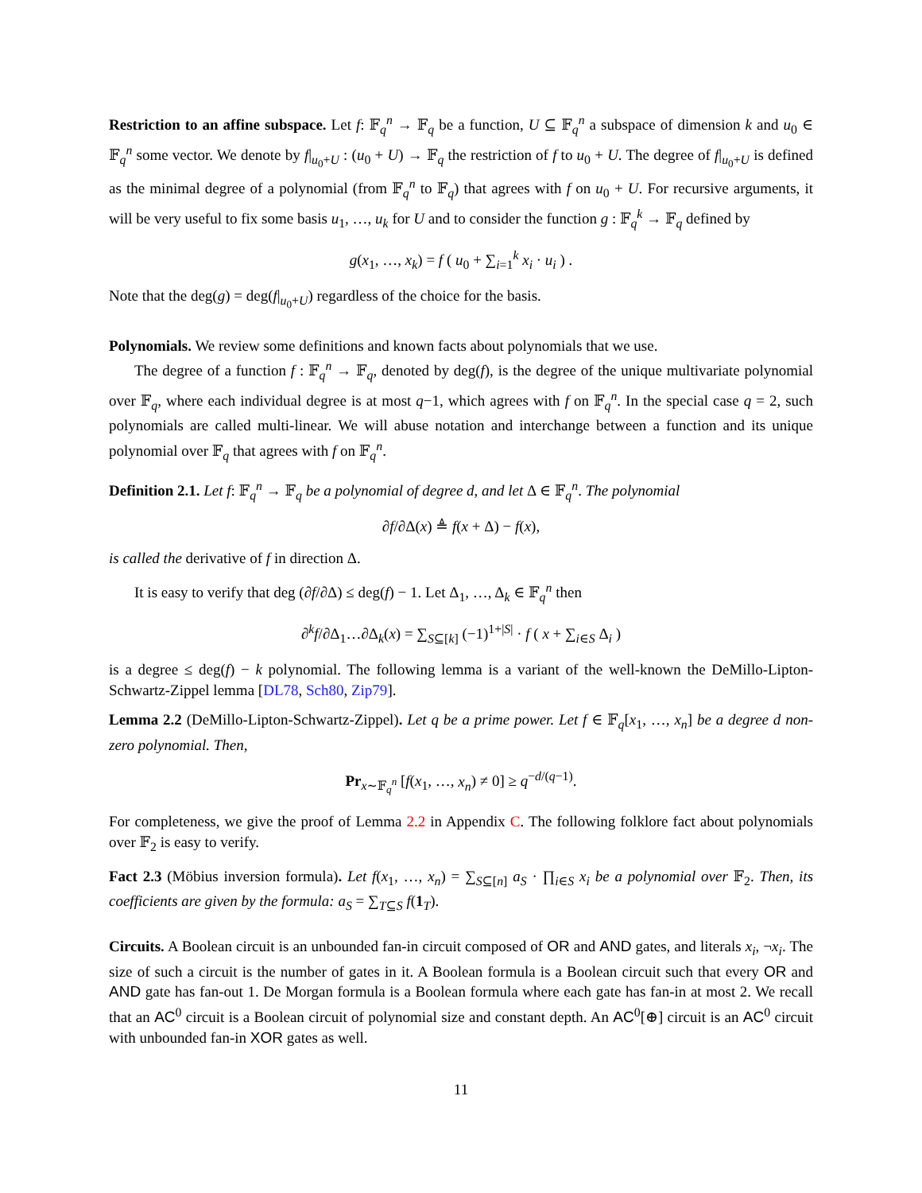Restriction to an affine subspace. Let f: 𝔽<sub>q</sub><sup>n</sup> → 𝔽<sub>q</sub> be a function, U ⊆ 𝔽<sub>q</sub><sup>n</sup> a subspace of dimension k and u<sub>0</sub> ∈ 𝔽<sub>q</sub><sup>n</sup> some vector. We denote by f|<sub>u<sub>0</sub>+U</sub> : (u<sub>0</sub> + U) → 𝔽<sub>q</sub> the restriction of f to u<sub>0</sub> + U. The degree of f|<sub>u<sub>0</sub>+U</sub> is defined as the minimal degree of a polynomial (from 𝔽<sub>q</sub><sup>n</sup> to 𝔽<sub>q</sub>) that agrees with f on u<sub>0</sub> + U. For recursive arguments, it will be very useful to fix some basis u<sub>1</sub>, …, u<sub>k</sub> for U and to consider the function g : 𝔽<sub>q</sub><sup>k</sup> → 𝔽<sub>q</sub> defined by
g(x<sub>1</sub>, …, x<sub>k</sub>) = f ( u<sub>0</sub> + ∑<sub>i=1</sub><sup>k</sup> x<sub>i</sub> · u<sub>i</sub> ) .
Note that the deg(g) = deg(f|<sub>u<sub>0</sub>+U</sub>) regardless of the choice for the basis.
Polynomials. We review some definitions and known facts about polynomials that we use.
The degree of a function f : 𝔽<sub>q</sub><sup>n</sup> → 𝔽<sub>q</sub>, denoted by deg(f), is the degree of the unique multivariate polynomial over 𝔽<sub>q</sub>, where each individual degree is at most q−1, which agrees with f on 𝔽<sub>q</sub><sup>n</sup>. In the special case q = 2, such polynomials are called multi-linear. We will abuse notation and interchange between a function and its unique polynomial over 𝔽<sub>q</sub> that agrees with f on 𝔽<sub>q</sub><sup>n</sup>.
Definition 2.1. Let f: 𝔽<sub>q</sub><sup>n</sup> → 𝔽<sub>q</sub> be a polynomial of degree d, and let Δ ∈ 𝔽<sub>q</sub><sup>n</sup>. The polynomial
∂f/∂Δ(x) ≜ f(x + Δ) − f(x),
is called the derivative of f in direction Δ.
It is easy to verify that deg (∂f/∂Δ) ≤ deg(f) − 1. Let Δ<sub>1</sub>, …, Δ<sub>k</sub> ∈ 𝔽<sub>q</sub><sup>n</sup> then
∂<sup>k</sup>f/∂Δ<sub>1</sub>…∂Δ<sub>k</sub>(x) = ∑<sub>S⊆[k]</sub> (−1)<sup>1+|S|</sup> · f ( x + ∑<sub>i∈S</sub> Δ<sub>i</sub> )
is a degree ≤ deg(f) − k polynomial. The following lemma is a variant of the well-known the DeMillo-Lipton-Schwartz-Zippel lemma [DL78, Sch80, Zip79].
Lemma 2.2 (DeMillo-Lipton-Schwartz-Zippel). Let q be a prime power. Let f ∈ 𝔽<sub>q</sub>[x<sub>1</sub>, …, x<sub>n</sub>] be a degree d non-zero polynomial. Then,
Pr<sub>x∼𝔽<sub>q</sub><sup>n</sup></sub> [f(x<sub>1</sub>, …, x<sub>n</sub>) ≠ 0] ≥ q<sup>−d/(q−1)</sup>.
For completeness, we give the proof of Lemma 2.2 in Appendix C. The following folklore fact about polynomials over 𝔽<sub>2</sub> is easy to verify.
Fact 2.3 (Möbius inversion formula). Let f(x<sub>1</sub>, …, x<sub>n</sub>) = ∑<sub>S⊆[n]</sub> a<sub>S</sub> · ∏<sub>i∈S</sub> x<sub>i</sub> be a polynomial over 𝔽<sub>2</sub>. Then, its coefficients are given by the formula: a<sub>S</sub> = ∑<sub>T⊆S</sub> f(1<sub>T</sub>).
Circuits. A Boolean circuit is an unbounded fan-in circuit composed of OR and AND gates, and literals x<sub>i</sub>, ¬x<sub>i</sub>. The size of such a circuit is the number of gates in it. A Boolean formula is a Boolean circuit such that every OR and AND gate has fan-out 1. De Morgan formula is a Boolean formula where each gate has fan-in at most 2. We recall that an AC<sup>0</sup> circuit is a Boolean circuit of polynomial size and constant depth. An AC<sup>0</sup>[⊕] circuit is an AC<sup>0</sup> circuit with unbounded fan-in XOR gates as well.
11